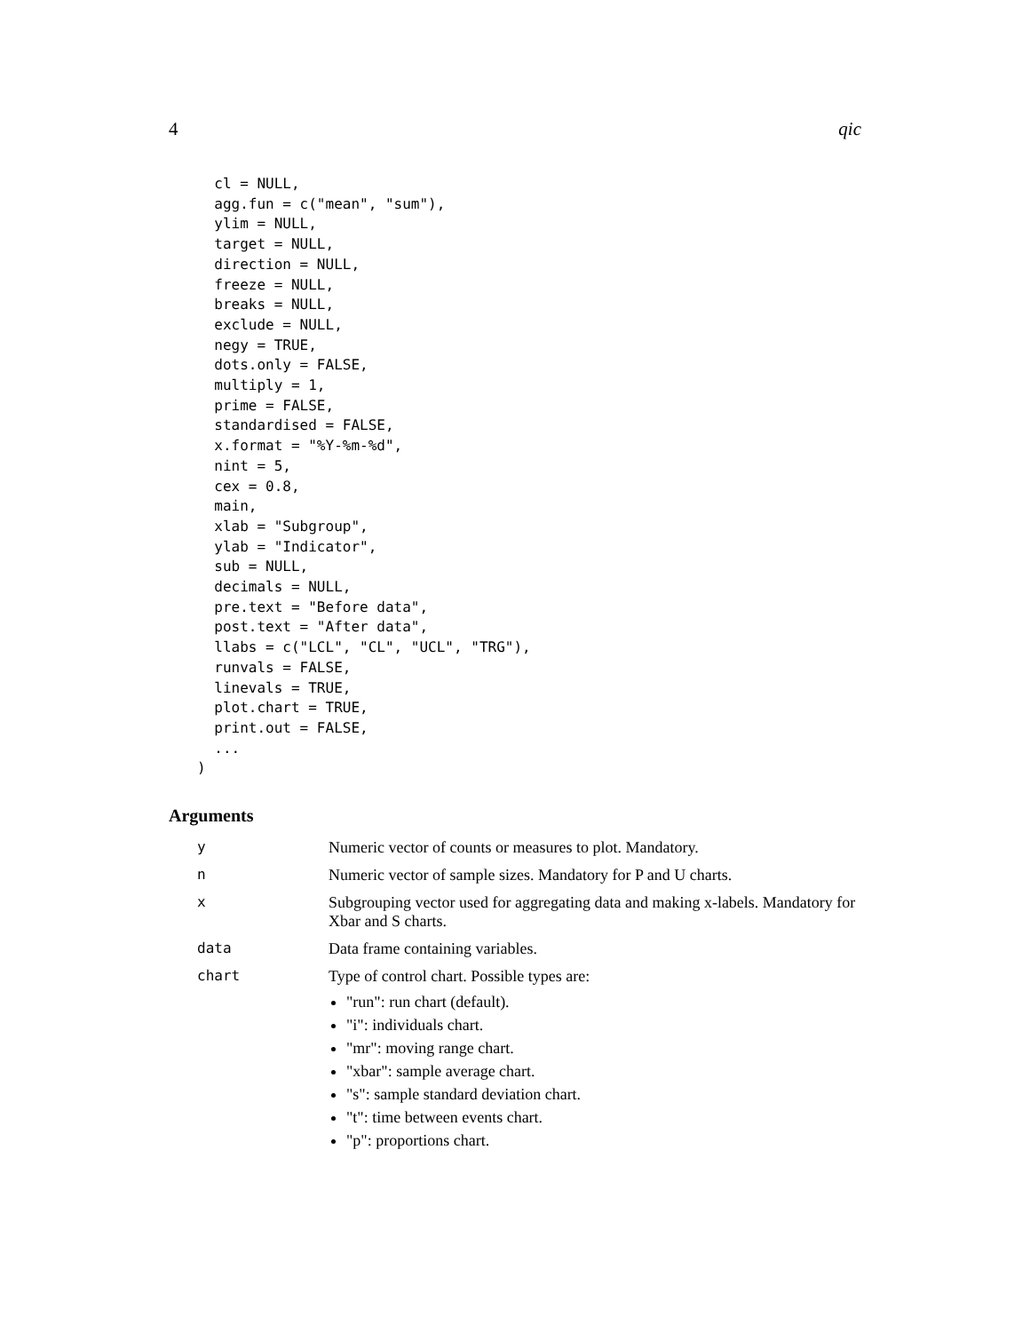4 qic
  cl = NULL,
  agg.fun = c("mean", "sum"),
  ylim = NULL,
  target = NULL,
  direction = NULL,
  freeze = NULL,
  breaks = NULL,
  exclude = NULL,
  negy = TRUE,
  dots.only = FALSE,
  multiply = 1,
  prime = FALSE,
  standardised = FALSE,
  x.format = "%Y-%m-%d",
  nint = 5,
  cex = 0.8,
  main,
  xlab = "Subgroup",
  ylab = "Indicator",
  sub = NULL,
  decimals = NULL,
  pre.text = "Before data",
  post.text = "After data",
  llabs = c("LCL", "CL", "UCL", "TRG"),
  runvals = FALSE,
  linevals = TRUE,
  plot.chart = TRUE,
  print.out = FALSE,
  ...
)
Arguments
| y | Numeric vector of counts or measures to plot. Mandatory. |
| n | Numeric vector of sample sizes. Mandatory for P and U charts. |
| x | Subgrouping vector used for aggregating data and making x-labels. Mandatory for Xbar and S charts. |
| data | Data frame containing variables. |
| chart | Type of control chart. Possible types are: "run": run chart (default). "i": individuals chart. "mr": moving range chart. "xbar": sample average chart. "s": sample standard deviation chart. "t": time between events chart. "p": proportions chart. |